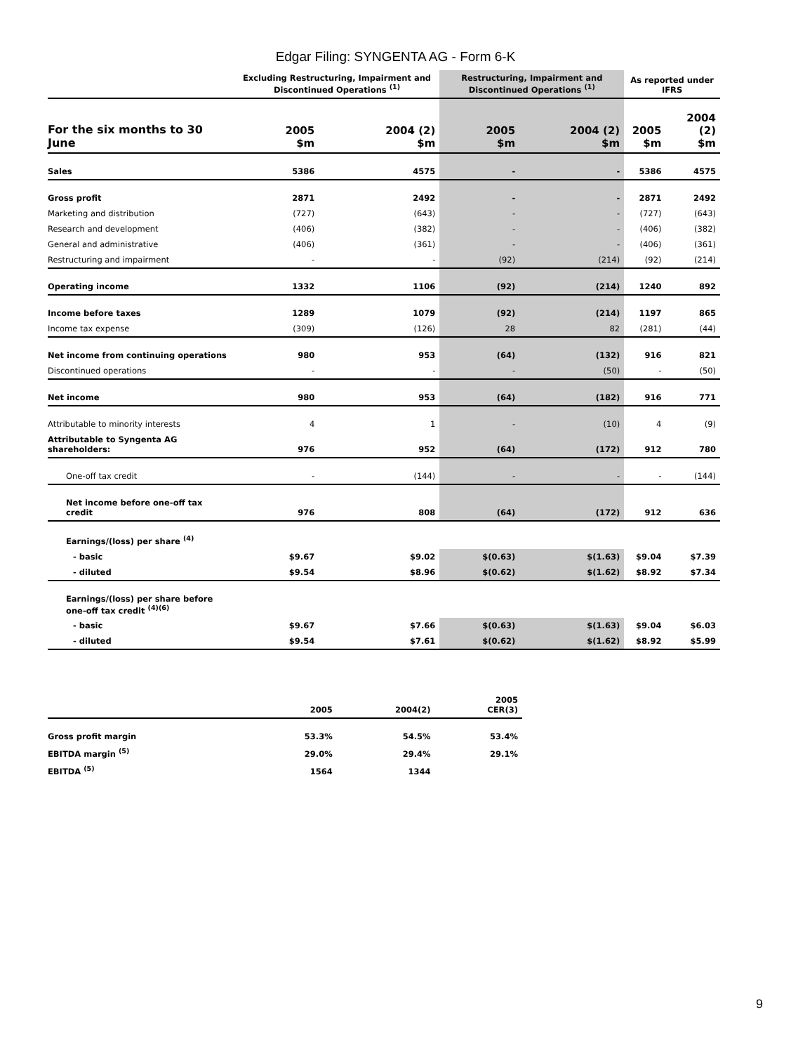Edgar Filing: SYNGENTA AG - Form 6-K
| | Excluding Restructuring, Impairment and Discontinued Operations <sup>(1)</sup> | | Restructuring, Impairment and Discontinued Operations <sup>(1)</sup> | | As reported under IFRS | |
| --- | --- | --- | --- | --- | --- | --- |
| For the six months to 30 June | 2005 $m | 2004 (2) $m | 2005 $m | 2004 (2) $m | 2005 $m | 2004 (2) $m |
| Sales | 5386 | 4575 | - | - | 5386 | 4575 |
| Gross profit | 2871 | 2492 | - | - | 2871 | 2492 |
| Marketing and distribution | (727) | (643) | - | - | (727) | (643) |
| Research and development | (406) | (382) | - | - | (406) | (382) |
| General and administrative | (406) | (361) | - | - | (406) | (361) |
| Restructuring and impairment | - | - | (92) | (214) | (92) | (214) |
| Operating income | 1332 | 1106 | (92) | (214) | 1240 | 892 |
| Income before taxes | 1289 | 1079 | (92) | (214) | 1197 | 865 |
| Income tax expense | (309) | (126) | 28 | 82 | (281) | (44) |
| Net income from continuing operations | 980 | 953 | (64) | (132) | 916 | 821 |
| Discontinued operations | - | - | - | (50) | - | (50) |
| Net income | 980 | 953 | (64) | (182) | 916 | 771 |
| Attributable to minority interests | 4 | 1 | - | (10) | 4 | (9) |
| Attributable to Syngenta AG shareholders: | 976 | 952 | (64) | (172) | 912 | 780 |
| One-off tax credit | - | (144) | - | - | - | (144) |
| Net income before one-off tax credit | 976 | 808 | (64) | (172) | 912 | 636 |
| Earnings/(loss) per share <sup>(4)</sup> | | | | | | |
| - basic | $9.67 | $9.02 | $(0.63) | $(1.63) | $9.04 | $7.39 |
| - diluted | $9.54 | $8.96 | $(0.62) | $(1.62) | $8.92 | $7.34 |
| Earnings/(loss) per share before one-off tax credit <sup>(4)(6)</sup> | | | | | | |
| - basic | $9.67 | $7.66 | $(0.63) | $(1.63) | $9.04 | $6.03 |
| - diluted | $9.54 | $7.61 | $(0.62) | $(1.62) | $8.92 | $5.99 |
| | 2005 | 2004(2) | 2005 CER(3) |
| --- | --- | --- | --- |
| Gross profit margin | 53.3% | 54.5% | 53.4% |
| EBITDA margin <sup>(5)</sup> | 29.0% | 29.4% | 29.1% |
| EBITDA <sup>(5)</sup> | 1564 | 1344 | |
9